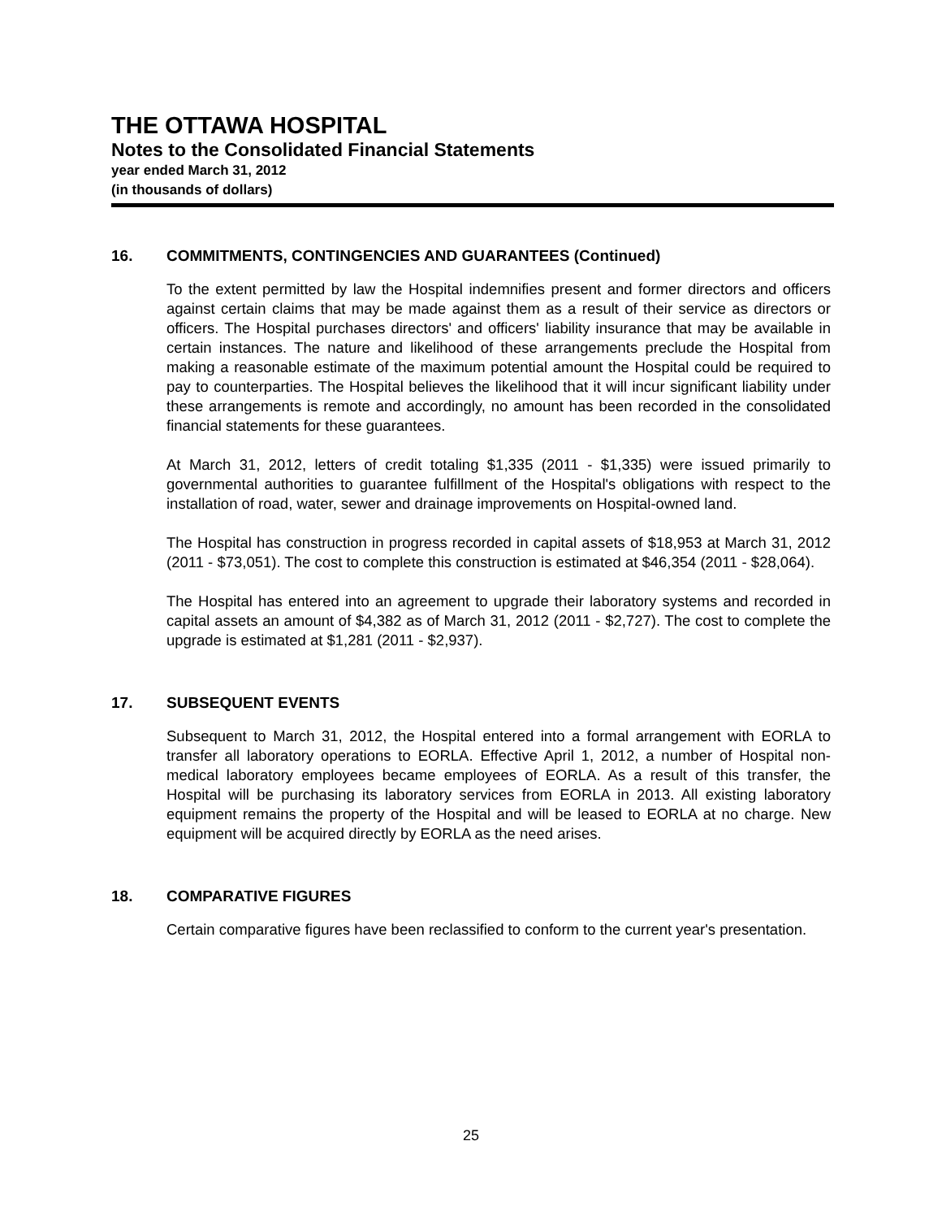THE OTTAWA HOSPITAL
Notes to the Consolidated Financial Statements
year ended March 31, 2012
(in thousands of dollars)
16. COMMITMENTS, CONTINGENCIES AND GUARANTEES (Continued)
To the extent permitted by law the Hospital indemnifies present and former directors and officers against certain claims that may be made against them as a result of their service as directors or officers. The Hospital purchases directors' and officers' liability insurance that may be available in certain instances. The nature and likelihood of these arrangements preclude the Hospital from making a reasonable estimate of the maximum potential amount the Hospital could be required to pay to counterparties. The Hospital believes the likelihood that it will incur significant liability under these arrangements is remote and accordingly, no amount has been recorded in the consolidated financial statements for these guarantees.
At March 31, 2012, letters of credit totaling $1,335 (2011 - $1,335) were issued primarily to governmental authorities to guarantee fulfillment of the Hospital's obligations with respect to the installation of road, water, sewer and drainage improvements on Hospital-owned land.
The Hospital has construction in progress recorded in capital assets of $18,953 at March 31, 2012 (2011 - $73,051). The cost to complete this construction is estimated at $46,354 (2011 - $28,064).
The Hospital has entered into an agreement to upgrade their laboratory systems and recorded in capital assets an amount of $4,382 as of March 31, 2012 (2011 - $2,727). The cost to complete the upgrade is estimated at $1,281 (2011 - $2,937).
17. SUBSEQUENT EVENTS
Subsequent to March 31, 2012, the Hospital entered into a formal arrangement with EORLA to transfer all laboratory operations to EORLA. Effective April 1, 2012, a number of Hospital non-medical laboratory employees became employees of EORLA. As a result of this transfer, the Hospital will be purchasing its laboratory services from EORLA in 2013. All existing laboratory equipment remains the property of the Hospital and will be leased to EORLA at no charge. New equipment will be acquired directly by EORLA as the need arises.
18. COMPARATIVE FIGURES
Certain comparative figures have been reclassified to conform to the current year's presentation.
25